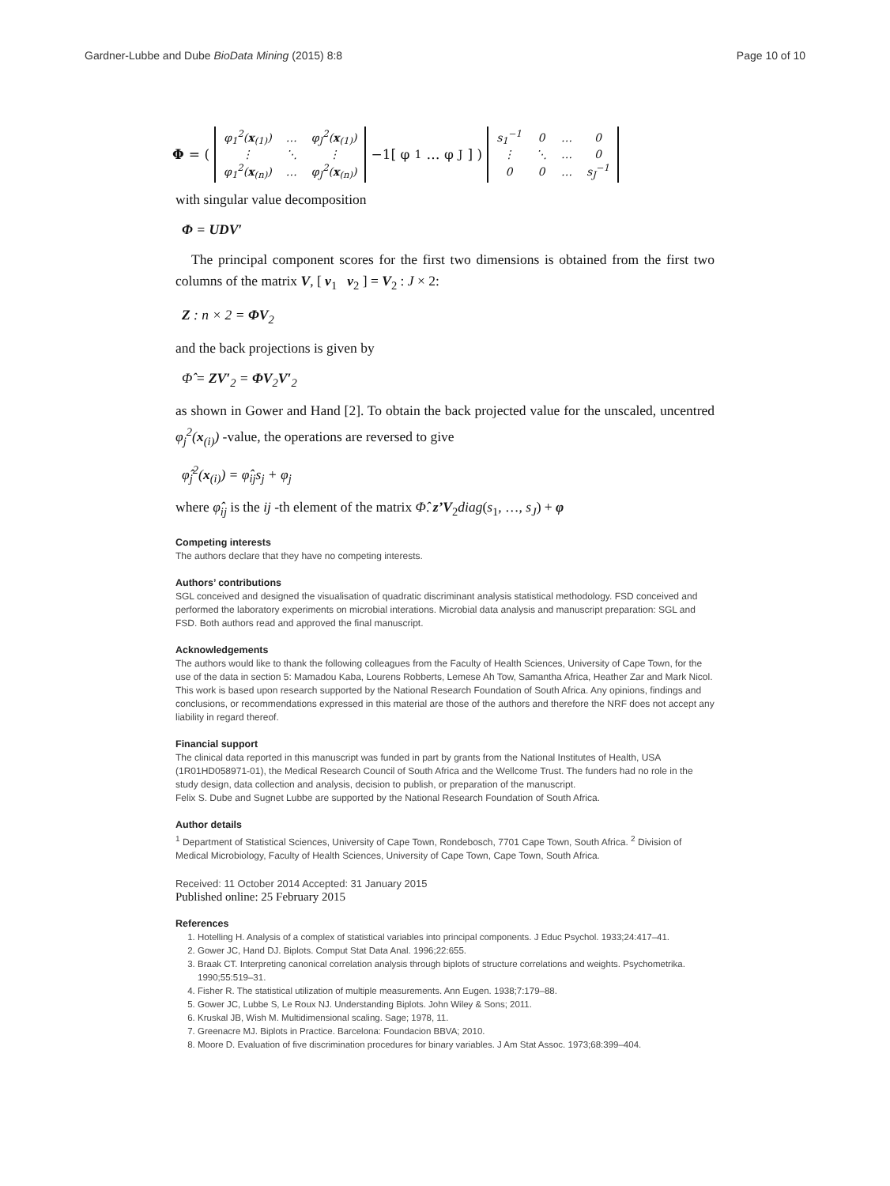Gardner-Lubbe and Dube BioData Mining (2015) 8:8 Page 10 of 10
Φ = (
| φ<sub>1</sub><sup>2</sup>( x<sub>(1)</sub>) | … | φ<sub>J</sub><sup>2</sup>( x<sub>(1)</sub>) |
| ⋮ | ⋱ | ⋮ |
| φ<sub>1</sub><sup>2</sup>( x<sub>(n)</sub>) | … | φ<sub>J</sub><sup>2</sup>( x<sub>(n)</sub>) |
−1[ φ<sub>1</sub> … φ<sub>J</sub> ] )
| s<sub>1</sub><sup>−1</sup> | 0 | … | 0 |
| ⋮ | ⋱ | … | 0 |
| 0 | 0 | … | s<sub>J</sub><sup>−1</sup> |
with singular value decomposition
Φ = UDV′
The principal component scores for the first two dimensions is obtained from the first two columns of the matrix V, [ v<sub>1</sub> v<sub>2</sub> ] = V<sub>2</sub> : J × 2:
Z : n × 2 = ΦV<sub>2</sub>
and the back projections is given by
Φ̂ = ZV′<sub>2</sub> = ΦV<sub>2</sub>V′<sub>2</sub>
as shown in Gower and Hand [2]. To obtain the back projected value for the unscaled, uncentred φ<sub>j</sub><sup>2</sup>(x<sub>(i)</sub>) -value, the operations are reversed to give
φ̂<sub>j</sub><sup>2</sup>(x<sub>(i)</sub>) = φ̂<sub>ij</sub>s<sub>j</sub> + φ<sub>j</sub>
where φ̂<sub>ij</sub> is the ij -th element of the matrix Φ̂. z’V<sub>2</sub>diag(s<sub>1</sub>, …, s<sub>J</sub>) + φ
Competing interests
The authors declare that they have no competing interests.
Authors’ contributions
SGL conceived and designed the visualisation of quadratic discriminant analysis statistical methodology. FSD conceived and performed the laboratory experiments on microbial interations. Microbial data analysis and manuscript preparation: SGL and FSD. Both authors read and approved the final manuscript.
Acknowledgements
The authors would like to thank the following colleagues from the Faculty of Health Sciences, University of Cape Town, for the use of the data in section 5: Mamadou Kaba, Lourens Robberts, Lemese Ah Tow, Samantha Africa, Heather Zar and Mark Nicol.
This work is based upon research supported by the National Research Foundation of South Africa. Any opinions, findings and conclusions, or recommendations expressed in this material are those of the authors and therefore the NRF does not accept any liability in regard thereof.
Financial support
The clinical data reported in this manuscript was funded in part by grants from the National Institutes of Health, USA (1R01HD058971-01), the Medical Research Council of South Africa and the Wellcome Trust. The funders had no role in the study design, data collection and analysis, decision to publish, or preparation of the manuscript.
Felix S. Dube and Sugnet Lubbe are supported by the National Research Foundation of South Africa.
Author details
<sup>1</sup> Department of Statistical Sciences, University of Cape Town, Rondebosch, 7701 Cape Town, South Africa. <sup>2</sup> Division of Medical Microbiology, Faculty of Health Sciences, University of Cape Town, Cape Town, South Africa.
Received: 11 October 2014 Accepted: 31 January 2015
Published online: 25 February 2015
References
1. Hotelling H. Analysis of a complex of statistical variables into principal components. J Educ Psychol. 1933;24:417–41.
2. Gower JC, Hand DJ. Biplots. Comput Stat Data Anal. 1996;22:655.
3. Braak CT. Interpreting canonical correlation analysis through biplots of structure correlations and weights. Psychometrika. 1990;55:519–31.
4. Fisher R. The statistical utilization of multiple measurements. Ann Eugen. 1938;7:179–88.
5. Gower JC, Lubbe S, Le Roux NJ. Understanding Biplots. John Wiley & Sons; 2011.
6. Kruskal JB, Wish M. Multidimensional scaling. Sage; 1978, 11.
7. Greenacre MJ. Biplots in Practice. Barcelona: Foundacion BBVA; 2010.
8. Moore D. Evaluation of five discrimination procedures for binary variables. J Am Stat Assoc. 1973;68:399–404.